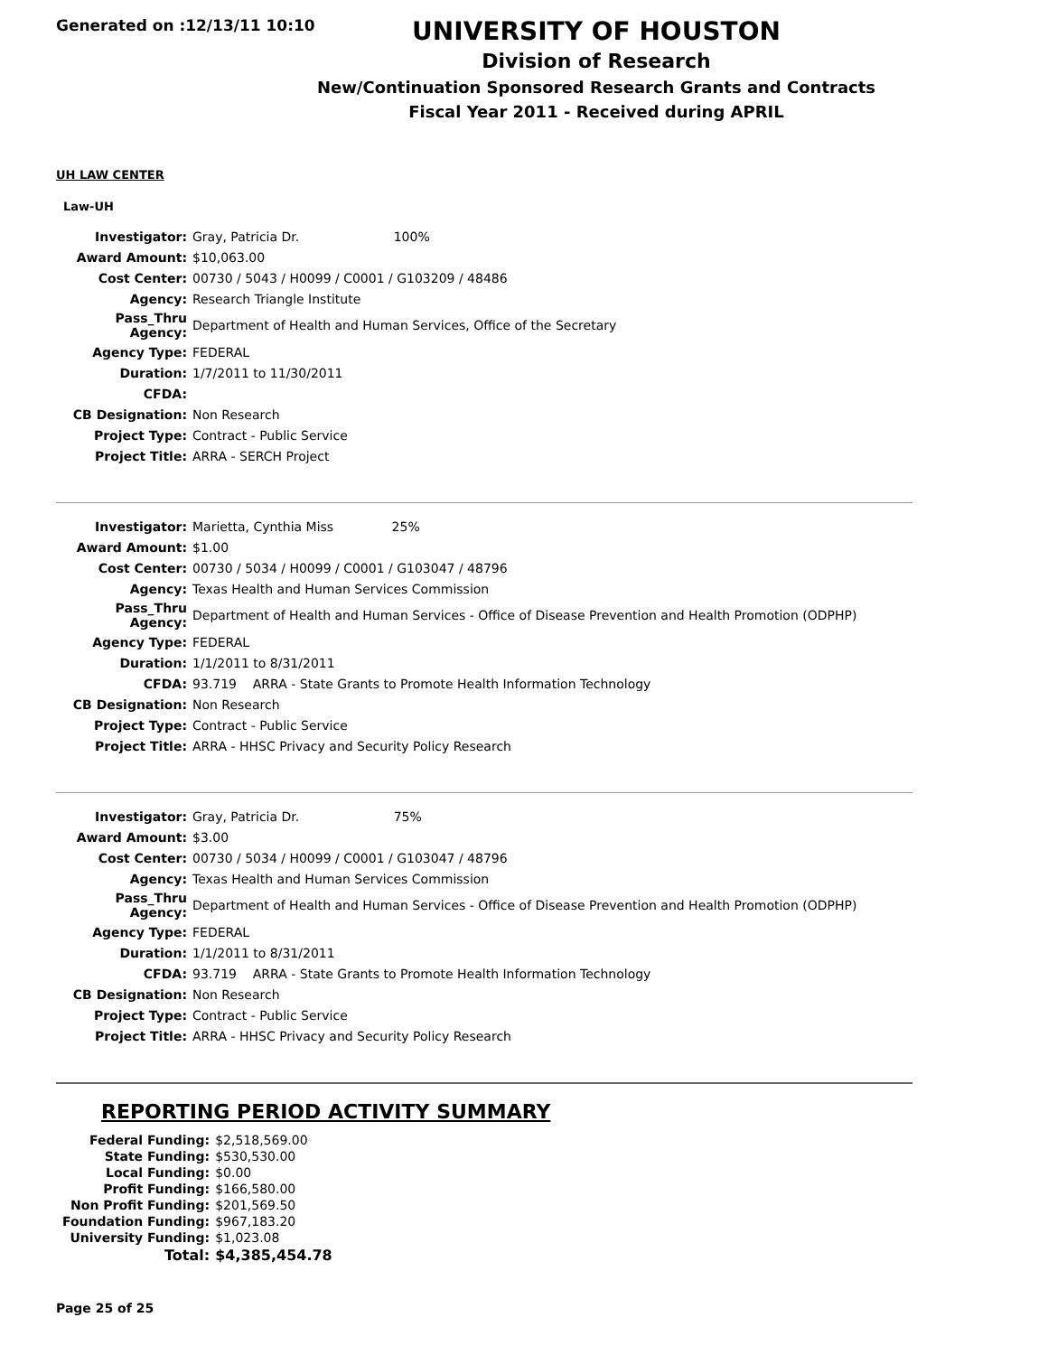Generated on :12/13/11 10:10
UNIVERSITY OF HOUSTON
Division of Research
New/Continuation Sponsored Research Grants and Contracts
Fiscal Year 2011 - Received during APRIL
UH LAW CENTER
Law-UH
| Investigator: | Gray, Patricia Dr. 100% |
| Award Amount: | $10,063.00 |
| Cost Center: | 00730 / 5043 / H0099 / C0001 / G103209 / 48486 |
| Agency: | Research Triangle Institute |
| Pass_Thru Agency: | Department of Health and Human Services, Office of the Secretary |
| Agency Type: | FEDERAL |
| Duration: | 1/7/2011 to 11/30/2011 |
| CFDA: | |
| CB Designation: | Non Research |
| Project Type: | Contract - Public Service |
| Project Title: | ARRA - SERCH Project |
| Investigator: | Marietta, Cynthia Miss 25% |
| Award Amount: | $1.00 |
| Cost Center: | 00730 / 5034 / H0099 / C0001 / G103047 / 48796 |
| Agency: | Texas Health and Human Services Commission |
| Pass_Thru Agency: | Department of Health and Human Services - Office of Disease Prevention and Health Promotion (ODPHP) |
| Agency Type: | FEDERAL |
| Duration: | 1/1/2011 to 8/31/2011 |
| CFDA: | 93.719 ARRA - State Grants to Promote Health Information Technology |
| CB Designation: | Non Research |
| Project Type: | Contract - Public Service |
| Project Title: | ARRA - HHSC Privacy and Security Policy Research |
| Investigator: | Gray, Patricia Dr. 75% |
| Award Amount: | $3.00 |
| Cost Center: | 00730 / 5034 / H0099 / C0001 / G103047 / 48796 |
| Agency: | Texas Health and Human Services Commission |
| Pass_Thru Agency: | Department of Health and Human Services - Office of Disease Prevention and Health Promotion (ODPHP) |
| Agency Type: | FEDERAL |
| Duration: | 1/1/2011 to 8/31/2011 |
| CFDA: | 93.719 ARRA - State Grants to Promote Health Information Technology |
| CB Designation: | Non Research |
| Project Type: | Contract - Public Service |
| Project Title: | ARRA - HHSC Privacy and Security Policy Research |
REPORTING PERIOD ACTIVITY SUMMARY
| Federal Funding: | $2,518,569.00 |
| State Funding: | $530,530.00 |
| Local Funding: | $0.00 |
| Profit Funding: | $166,580.00 |
| Non Profit Funding: | $201,569.50 |
| Foundation Funding: | $967,183.20 |
| University Funding: | $1,023.08 |
| Total: | $4,385,454.78 |
Page 25 of 25